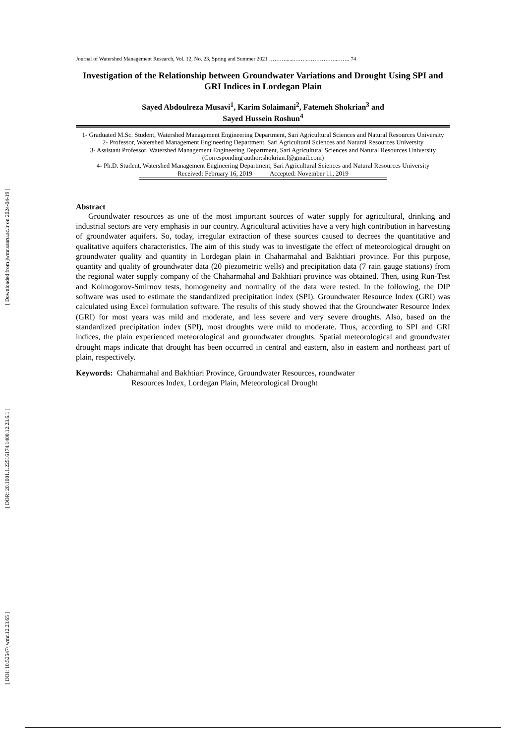[ DOI: 10.52547/jwmr.12.23.65 ] [ DOR: 20.1001.1.22516174.1400.12.23.6.1 ] [ Downloaded from jwmr.sanru.ac.ir on 2024-04-19 ]
Journal of Watershed Management Research, Vol. 12, No. 23, Spring and Summer 2021 ………......……..……………..……. 74
Investigation of the Relationship between Groundwater Variations and Drought Using SPI and GRI Indices in Lordegan Plain
Sayed Abdoulreza Musavi<sup>1</sup>, Karim Solaimani<sup>2</sup>, Fatemeh Shokrian<sup>3</sup> and
Sayed Hussein Roshun<sup>4</sup>
1- Graduated M.Sc. Student, Watershed Management Engineering Department, Sari Agricultural Sciences and Natural Resources University
2- Professor, Watershed Management Engineering Department, Sari Agricultural Sciences and Natural Resources University
3- Assistant Professor, Watershed Management Engineering Department, Sari Agricultural Sciences and Natural Resources University (Corresponding author:shokrian.f@gmail.com)
4- Ph.D. Student, Watershed Management Engineering Department, Sari Agricultural Sciences and Natural Resources University
Received: February 16, 2019 Accepted: November 11, 2019
Abstract
Groundwater resources as one of the most important sources of water supply for agricultural, drinking and industrial sectors are very emphasis in our country. Agricultural activities have a very high contribution in harvesting of groundwater aquifers. So, today, irregular extraction of these sources caused to decrees the quantitative and qualitative aquifers characteristics. The aim of this study was to investigate the effect of meteorological drought on groundwater quality and quantity in Lordegan plain in Chaharmahal and Bakhtiari province. For this purpose, quantity and quality of groundwater data (20 piezometric wells) and precipitation data (7 rain gauge stations) from the regional water supply company of the Chaharmahal and Bakhtiari province was obtained. Then, using Run-Test and Kolmogorov-Smirnov tests, homogeneity and normality of the data were tested. In the following, the DIP software was used to estimate the standardized precipitation index (SPI). Groundwater Resource Index (GRI) was calculated using Excel formulation software. The results of this study showed that the Groundwater Resource Index (GRI) for most years was mild and moderate, and less severe and very severe droughts. Also, based on the standardized precipitation index (SPI), most droughts were mild to moderate. Thus, according to SPI and GRI indices, the plain experienced meteorological and groundwater droughts. Spatial meteorological and groundwater drought maps indicate that drought has been occurred in central and eastern, also in eastern and northeast part of plain, respectively.
Keywords: Chaharmahal and Bakhtiari Province, Groundwater Resources, roundwater
Resources Index, Lordegan Plain, Meteorological Drought